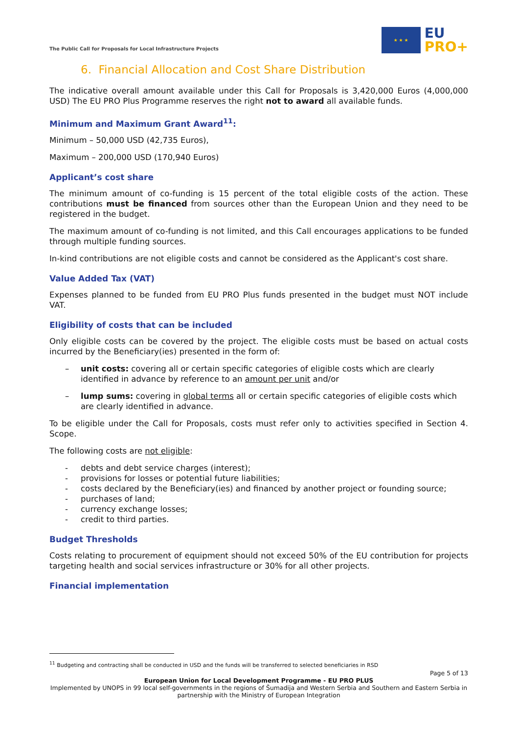The Public Call for Proposals for Local Infrastructure Projects
★ ★ ★
EU
PRO+
6. Financial Allocation and Cost Share Distribution
The indicative overall amount available under this Call for Proposals is 3,420,000 Euros (4,000,000 USD) The EU PRO Plus Programme reserves the right not to award all available funds.
Minimum and Maximum Grant Award<sup>11</sup>:
Minimum – 50,000 USD (42,735 Euros),
Maximum – 200,000 USD (170,940 Euros)
Applicant’s cost share
The minimum amount of co-funding is 15 percent of the total eligible costs of the action. These contributions must be financed from sources other than the European Union and they need to be registered in the budget.
The maximum amount of co-funding is not limited, and this Call encourages applications to be funded through multiple funding sources.
In-kind contributions are not eligible costs and cannot be considered as the Applicant's cost share.
Value Added Tax (VAT)
Expenses planned to be funded from EU PRO Plus funds presented in the budget must NOT include VAT.
Eligibility of costs that can be included
Only eligible costs can be covered by the project. The eligible costs must be based on actual costs incurred by the Beneficiary(ies) presented in the form of:
– unit costs: covering all or certain specific categories of eligible costs which are clearly identified in advance by reference to an amount per unit and/or
– lump sums: covering in global terms all or certain specific categories of eligible costs which are clearly identified in advance.
To be eligible under the Call for Proposals, costs must refer only to activities specified in Section 4. Scope.
The following costs are not eligible:
- debts and debt service charges (interest);
- provisions for losses or potential future liabilities;
- costs declared by the Beneficiary(ies) and financed by another project or founding source;
- purchases of land;
- currency exchange losses;
- credit to third parties.
Budget Thresholds
Costs relating to procurement of equipment should not exceed 50% of the EU contribution for projects targeting health and social services infrastructure or 30% for all other projects.
Financial implementation
<sup>11</sup> Budgeting and contracting shall be conducted in USD and the funds will be transferred to selected beneficiaries in RSD
Page 5 of 13
European Union for Local Development Programme - EU PRO PLUS
Implemented by UNOPS in 99 local self-governments in the regions of Šumadija and Western Serbia and Southern and Eastern Serbia in partnership with the Ministry of European Integration